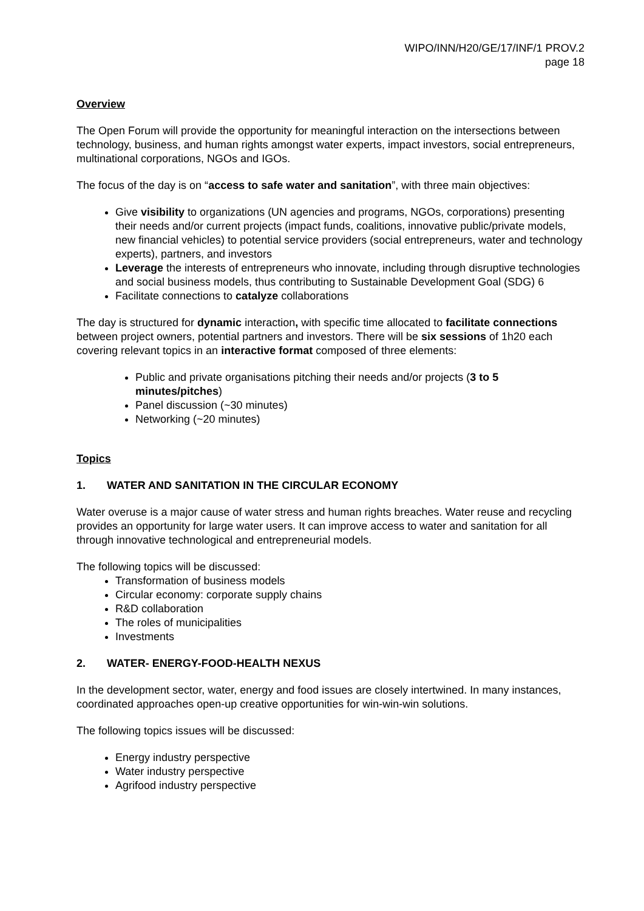WIPO/INN/H20/GE/17/INF/1 PROV.2
page 18
Overview
The Open Forum will provide the opportunity for meaningful interaction on the intersections between technology, business, and human rights amongst water experts, impact investors, social entrepreneurs, multinational corporations, NGOs and IGOs.
The focus of the day is on “access to safe water and sanitation”, with three main objectives:
Give visibility to organizations (UN agencies and programs, NGOs, corporations) presenting their needs and/or current projects (impact funds, coalitions, innovative public/private models, new financial vehicles) to potential service providers (social entrepreneurs, water and technology experts), partners, and investors
Leverage the interests of entrepreneurs who innovate, including through disruptive technologies and social business models, thus contributing to Sustainable Development Goal (SDG) 6
Facilitate connections to catalyze collaborations
The day is structured for dynamic interaction, with specific time allocated to facilitate connections between project owners, potential partners and investors. There will be six sessions of 1h20 each covering relevant topics in an interactive format composed of three elements:
Public and private organisations pitching their needs and/or projects (3 to 5 minutes/pitches)
Panel discussion (~30 minutes)
Networking (~20 minutes)
Topics
1. WATER AND SANITATION IN THE CIRCULAR ECONOMY
Water overuse is a major cause of water stress and human rights breaches. Water reuse and recycling provides an opportunity for large water users. It can improve access to water and sanitation for all through innovative technological and entrepreneurial models.
The following topics will be discussed:
Transformation of business models
Circular economy: corporate supply chains
R&D collaboration
The roles of municipalities
Investments
2. WATER- ENERGY-FOOD-HEALTH NEXUS
In the development sector, water, energy and food issues are closely intertwined. In many instances, coordinated approaches open-up creative opportunities for win-win-win solutions.
The following topics issues will be discussed:
Energy industry perspective
Water industry perspective
Agrifood industry perspective